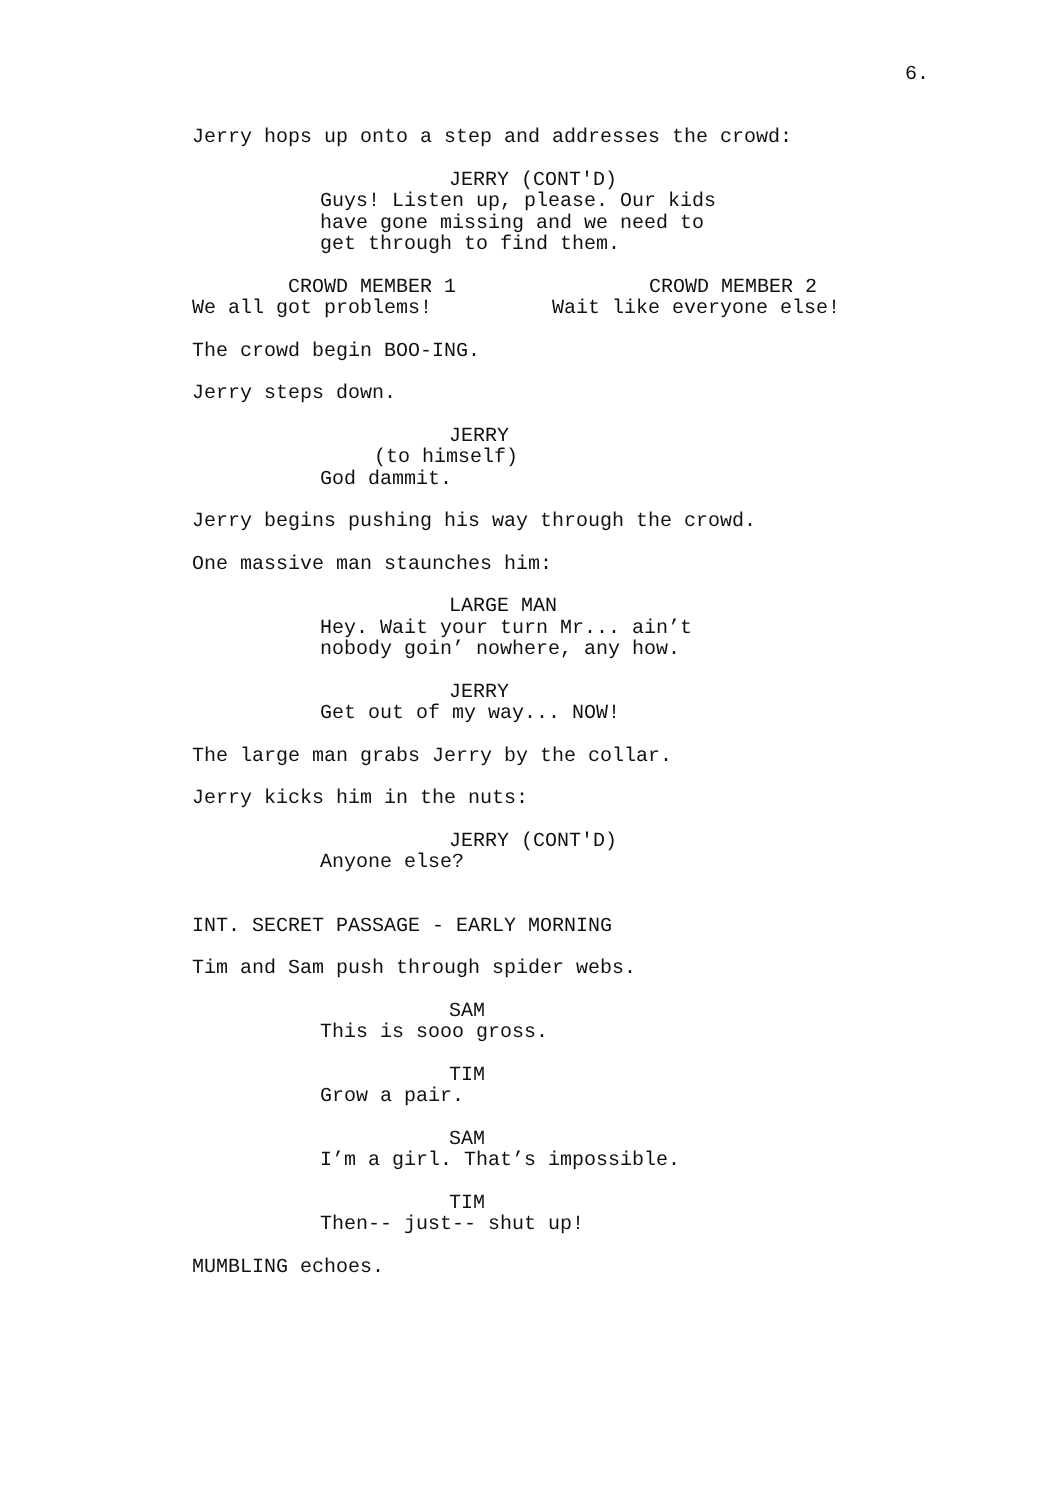6.
Jerry hops up onto a step and addresses the crowd:
JERRY (CONT'D)
Guys! Listen up, please. Our kids
have gone missing and we need to
get through to find them.
CROWD MEMBER 1
We all got problems!
CROWD MEMBER 2
Wait like everyone else!
The crowd begin BOO-ING.
Jerry steps down.
JERRY
(to himself)
God dammit.
Jerry begins pushing his way through the crowd.
One massive man staunches him:
LARGE MAN
Hey. Wait your turn Mr... ain’t
nobody goin’ nowhere, any how.
JERRY
Get out of my way... NOW!
The large man grabs Jerry by the collar.
Jerry kicks him in the nuts:
JERRY (CONT'D)
Anyone else?
INT. SECRET PASSAGE - EARLY MORNING
Tim and Sam push through spider webs.
SAM
This is sooo gross.
TIM
Grow a pair.
SAM
I’m a girl. That’s impossible.
TIM
Then-- just-- shut up!
MUMBLING echoes.